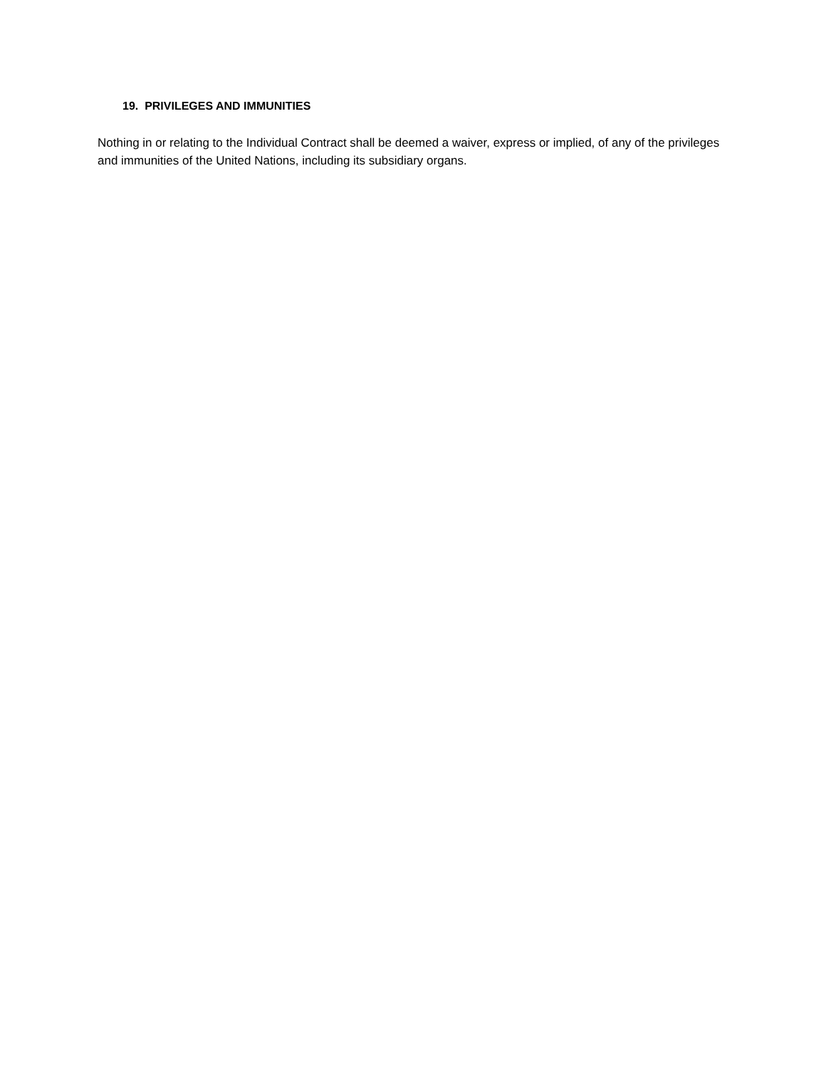19. PRIVILEGES AND IMMUNITIES
Nothing in or relating to the Individual Contract shall be deemed a waiver, express or implied, of any of the privileges and immunities of the United Nations, including its subsidiary organs.